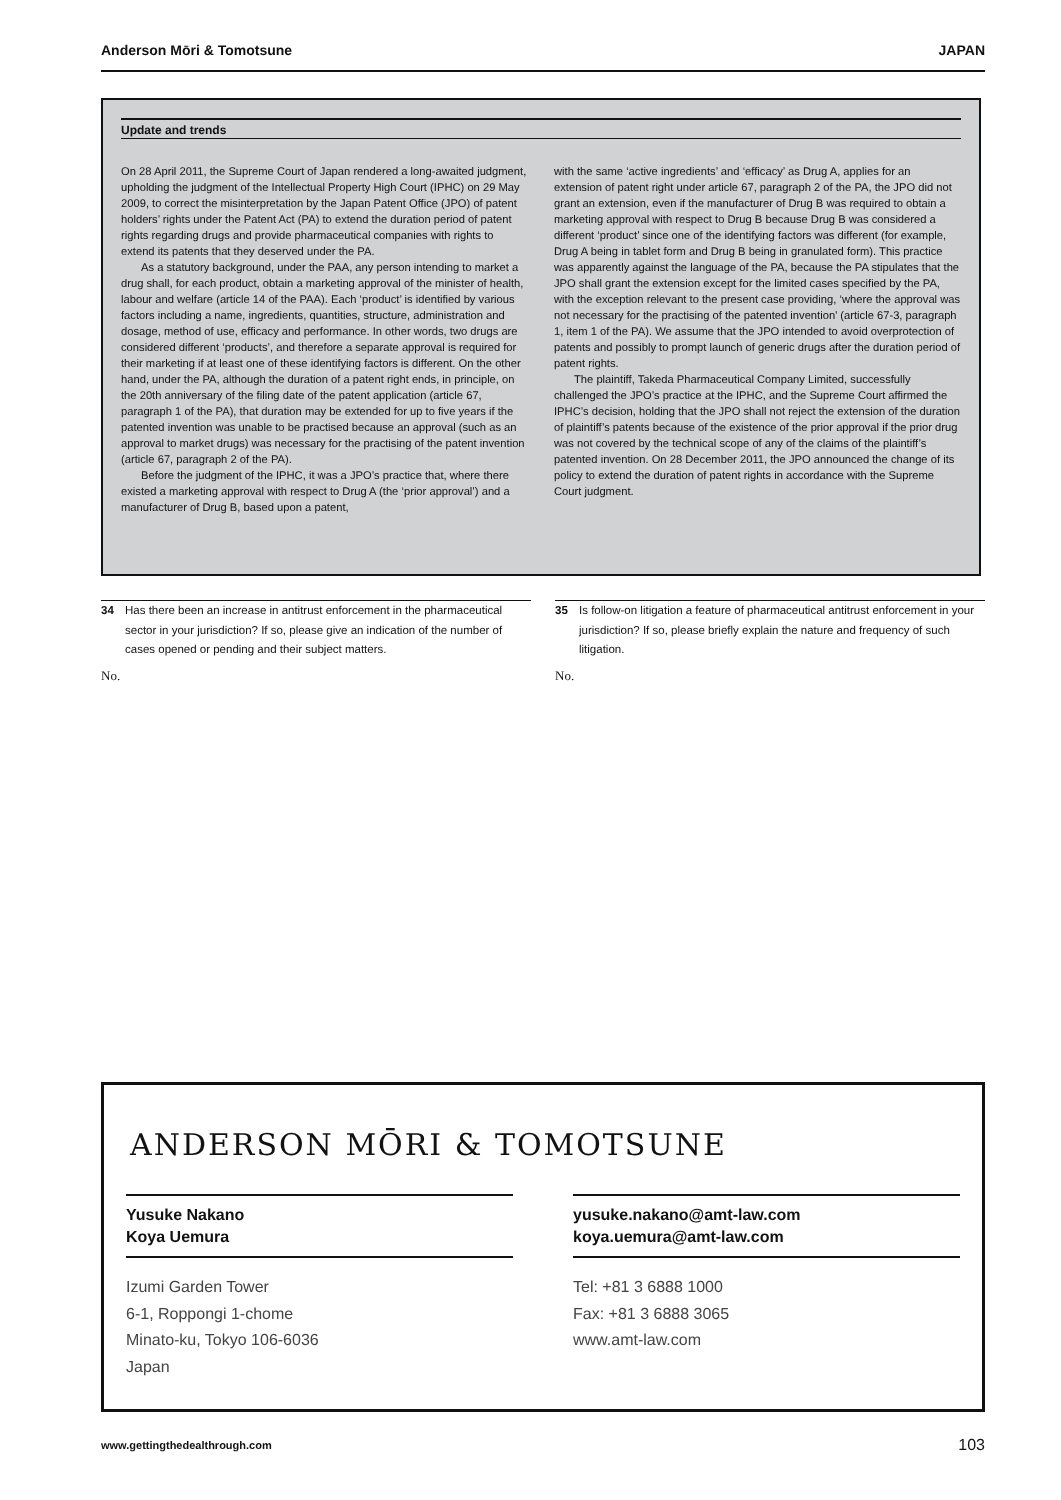Anderson Mōri & Tomotsune JAPAN
Update and trends
On 28 April 2011, the Supreme Court of Japan rendered a long-awaited judgment, upholding the judgment of the Intellectual Property High Court (IPHC) on 29 May 2009, to correct the misinterpretation by the Japan Patent Office (JPO) of patent holders’ rights under the Patent Act (PA) to extend the duration period of patent rights regarding drugs and provide pharmaceutical companies with rights to extend its patents that they deserved under the PA.
As a statutory background, under the PAA, any person intending to market a drug shall, for each product, obtain a marketing approval of the minister of health, labour and welfare (article 14 of the PAA). Each ‘product’ is identified by various factors including a name, ingredients, quantities, structure, administration and dosage, method of use, efficacy and performance. In other words, two drugs are considered different ‘products’, and therefore a separate approval is required for their marketing if at least one of these identifying factors is different. On the other hand, under the PA, although the duration of a patent right ends, in principle, on the 20th anniversary of the filing date of the patent application (article 67, paragraph 1 of the PA), that duration may be extended for up to five years if the patented invention was unable to be practised because an approval (such as an approval to market drugs) was necessary for the practising of the patent invention (article 67, paragraph 2 of the PA).
Before the judgment of the IPHC, it was a JPO’s practice that, where there existed a marketing approval with respect to Drug A (the ‘prior approval’) and a manufacturer of Drug B, based upon a patent,
with the same ‘active ingredients’ and ‘efficacy’ as Drug A, applies for an extension of patent right under article 67, paragraph 2 of the PA, the JPO did not grant an extension, even if the manufacturer of Drug B was required to obtain a marketing approval with respect to Drug B because Drug B was considered a different ‘product’ since one of the identifying factors was different (for example, Drug A being in tablet form and Drug B being in granulated form). This practice was apparently against the language of the PA, because the PA stipulates that the JPO shall grant the extension except for the limited cases specified by the PA, with the exception relevant to the present case providing, ‘where the approval was not necessary for the practising of the patented invention’ (article 67-3, paragraph 1, item 1 of the PA). We assume that the JPO intended to avoid overprotection of patents and possibly to prompt launch of generic drugs after the duration period of patent rights.
The plaintiff, Takeda Pharmaceutical Company Limited, successfully challenged the JPO’s practice at the IPHC, and the Supreme Court affirmed the IPHC’s decision, holding that the JPO shall not reject the extension of the duration of plaintiff’s patents because of the existence of the prior approval if the prior drug was not covered by the technical scope of any of the claims of the plaintiff’s patented invention. On 28 December 2011, the JPO announced the change of its policy to extend the duration of patent rights in accordance with the Supreme Court judgment.
34 Has there been an increase in antitrust enforcement in the pharmaceutical sector in your jurisdiction? If so, please give an indication of the number of cases opened or pending and their subject matters.
No.
35 Is follow-on litigation a feature of pharmaceutical antitrust enforcement in your jurisdiction? If so, please briefly explain the nature and frequency of such litigation.
No.
ANDERSON MŌRI & TOMOTSUNE
Yusuke Nakano
Koya Uemura
Izumi Garden Tower
6-1, Roppongi 1-chome
Minato-ku, Tokyo 106-6036
Japan
yusuke.nakano@amt-law.com
koya.uemura@amt-law.com
Tel: +81 3 6888 1000
Fax: +81 3 6888 3065
www.amt-law.com
www.gettingthedealthrough.com 103